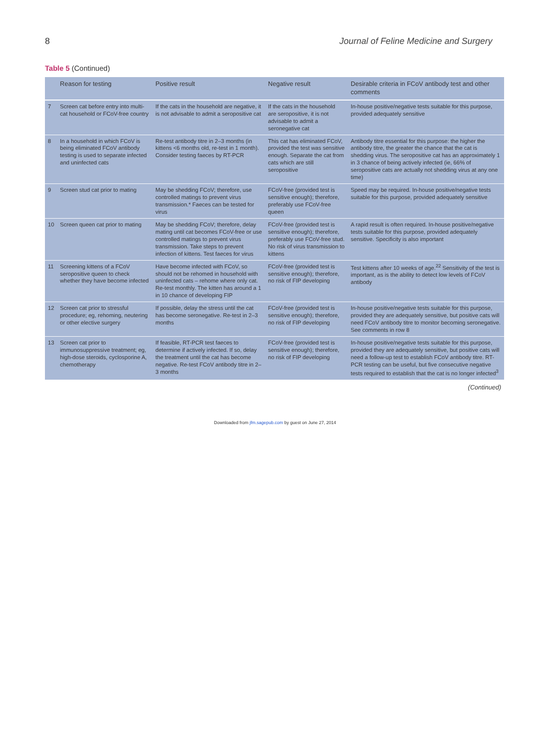8 Journal of Feline Medicine and Surgery
Table 5 (Continued)
| | Reason for testing | Positive result | Negative result | Desirable criteria in FCoV antibody test and other comments |
| --- | --- | --- | --- | --- |
| 7 | Screen cat before entry into multi-cat household or FCoV-free country | If the cats in the household are negative, it is not advisable to admit a seropositive cat | If the cats in the household are seropositive, it is not advisable to admit a seronegative cat | In-house positive/negative tests suitable for this purpose, provided adequately sensitive |
| 8 | In a household in which FCoV is being eliminated FCoV antibody testing is used to separate infected and uninfected cats | Re-test antibody titre in 2–3 months (in kittens <6 months old, re-test in 1 month). Consider testing faeces by RT-PCR | This cat has eliminated FCoV, provided the test was sensitive enough. Separate the cat from cats which are still seropositive | Antibody titre essential for this purpose: the higher the antibody titre, the greater the chance that the cat is shedding virus. The seropositive cat has an approximately 1 in 3 chance of being actively infected (ie, 66% of seropositive cats are actually not shedding virus at any one time) |
| 9 | Screen stud cat prior to mating | May be shedding FCoV; therefore, use controlled matings to prevent virus transmission.* Faeces can be tested for virus | FCoV-free (provided test is sensitive enough); therefore, preferably use FCoV-free queen | Speed may be required. In-house positive/negative tests suitable for this purpose, provided adequately sensitive |
| 10 | Screen queen cat prior to mating | May be shedding FCoV; therefore, delay mating until cat becomes FCoV-free or use controlled matings to prevent virus transmission. Take steps to prevent infection of kittens. Test faeces for virus | FCoV-free (provided test is sensitive enough); therefore, preferably use FCoV-free stud. No risk of virus transmission to kittens | A rapid result is often required. In-house positive/negative tests suitable for this purpose, provided adequately sensitive. Specificity is also important |
| 11 | Screening kittens of a FCoV seropositive queen to check whether they have become infected | Have become infected with FCoV, so should not be rehomed in household with uninfected cats – rehome where only cat. Re-test monthly. The kitten has around a 1 in 10 chance of developing FIP | FCoV-free (provided test is sensitive enough); therefore, no risk of FIP developing | Test kittens after 10 weeks of age.<sup>22</sup> Sensitivity of the test is important, as is the ability to detect low levels of FCoV antibody |
| 12 | Screen cat prior to stressful procedure; eg, rehoming, neutering or other elective surgery | If possible, delay the stress until the cat has become seronegative. Re-test in 2–3 months | FCoV-free (provided test is sensitive enough); therefore, no risk of FIP developing | In-house positive/negative tests suitable for this purpose, provided they are adequately sensitive, but positive cats will need FCoV antibody titre to monitor becoming seronegative. See comments in row 8 |
| 13 | Screen cat prior to immunosuppressive treatment; eg, high-dose steroids, cyclosporine A, chemotherapy | If feasible, RT-PCR test faeces to determine if actively infected. If so, delay the treatment until the cat has become negative. Re-test FCoV antibody titre in 2–3 months | FCoV-free (provided test is sensitive enough); therefore, no risk of FIP developing | In-house positive/negative tests suitable for this purpose, provided they are adequately sensitive, but positive cats will need a follow-up test to establish FCoV antibody titre. RT-PCR testing can be useful, but five consecutive negative tests required to establish that the cat is no longer infected<sup>3</sup> |
(Continued)
Downloaded from jfm.sagepub.com by guest on June 27, 2014